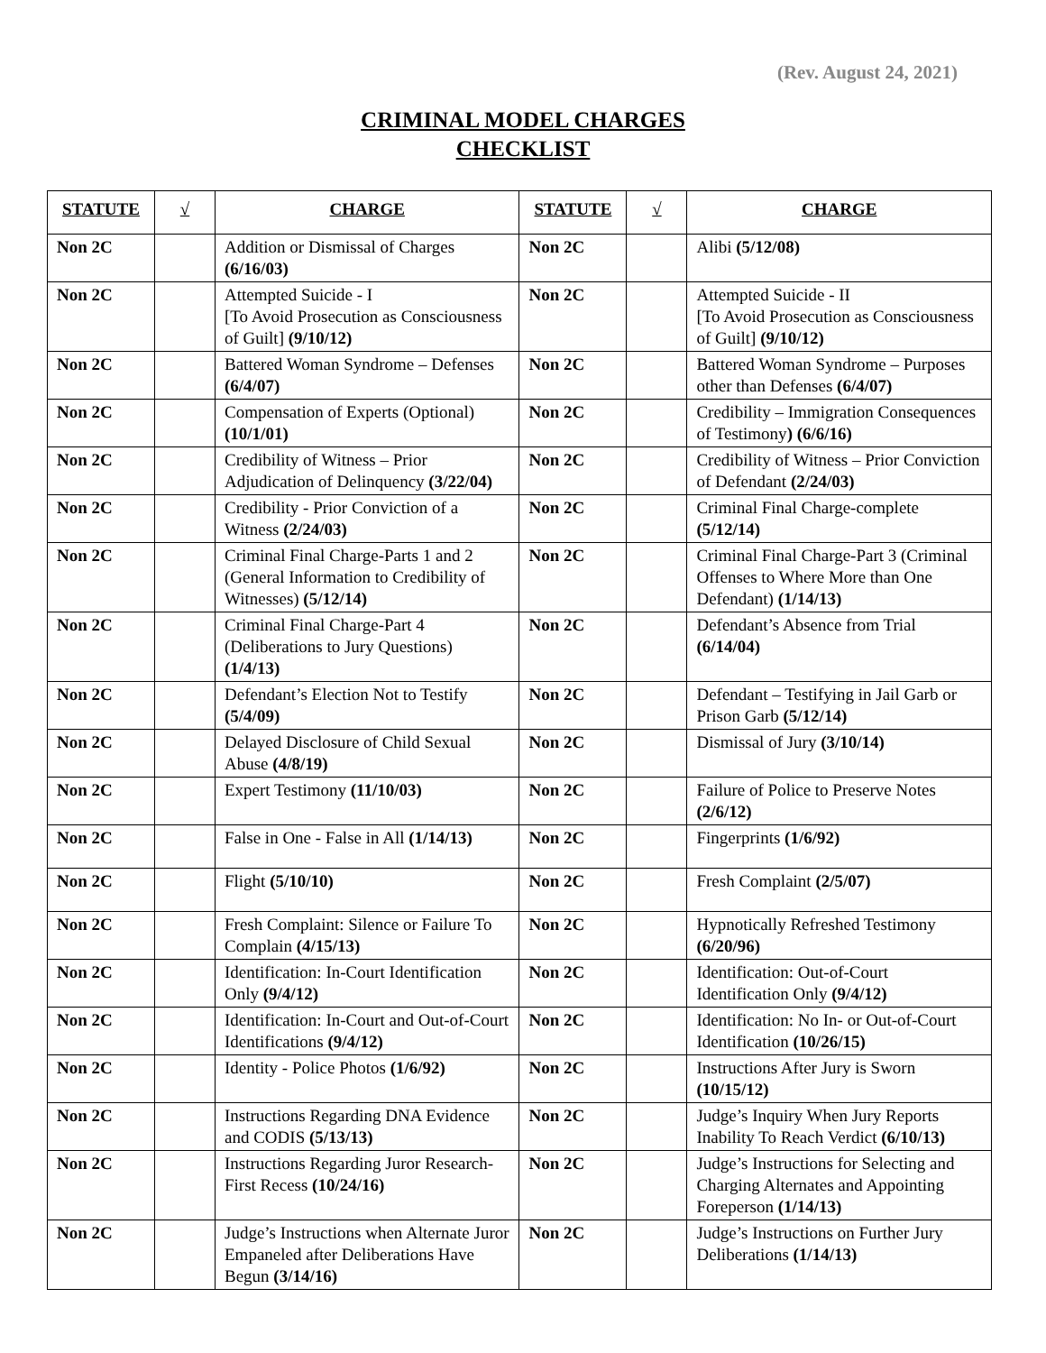(Rev. August 24, 2021)
CRIMINAL MODEL CHARGES
CHECKLIST
| STATUTE | √ | CHARGE | STATUTE | √ | CHARGE |
| --- | --- | --- | --- | --- | --- |
| Non 2C | | Addition or Dismissal of Charges (6/16/03) | Non 2C | | Alibi (5/12/08) |
| Non 2C | | Attempted Suicide - I [To Avoid Prosecution as Consciousness of Guilt] (9/10/12) | Non 2C | | Attempted Suicide - II [To Avoid Prosecution as Consciousness of Guilt] (9/10/12) |
| Non 2C | | Battered Woman Syndrome – Defenses (6/4/07) | Non 2C | | Battered Woman Syndrome – Purposes other than Defenses (6/4/07) |
| Non 2C | | Compensation of Experts (Optional) (10/1/01) | Non 2C | | Credibility – Immigration Consequences of Testimony ) (6/6/16) |
| Non 2C | | Credibility of Witness – Prior Adjudication of Delinquency (3/22/04) | Non 2C | | Credibility of Witness – Prior Conviction of Defendant (2/24/03) |
| Non 2C | | Credibility - Prior Conviction of a Witness (2/24/03) | Non 2C | | Criminal Final Charge-complete (5/12/14) |
| Non 2C | | Criminal Final Charge-Parts 1 and 2 (General Information to Credibility of Witnesses) (5/12/14) | Non 2C | | Criminal Final Charge-Part 3 (Criminal Offenses to Where More than One Defendant) (1/14/13) |
| Non 2C | | Criminal Final Charge-Part 4 (Deliberations to Jury Questions) (1/4/13) | Non 2C | | Defendant’s Absence from Trial (6/14/04) |
| Non 2C | | Defendant’s Election Not to Testify (5/4/09) | Non 2C | | Defendant – Testifying in Jail Garb or Prison Garb (5/12/14) |
| Non 2C | | Delayed Disclosure of Child Sexual Abuse (4/8/19) | Non 2C | | Dismissal of Jury (3/10/14) |
| Non 2C | | Expert Testimony (11/10/03) | Non 2C | | Failure of Police to Preserve Notes (2/6/12) |
| Non 2C | | False in One - False in All (1/14/13) | Non 2C | | Fingerprints (1/6/92) |
| Non 2C | | Flight (5/10/10) | Non 2C | | Fresh Complaint (2/5/07) |
| Non 2C | | Fresh Complaint: Silence or Failure To Complain (4/15/13) | Non 2C | | Hypnotically Refreshed Testimony (6/20/96) |
| Non 2C | | Identification: In-Court Identification Only (9/4/12) | Non 2C | | Identification: Out-of-Court Identification Only (9/4/12) |
| Non 2C | | Identification: In-Court and Out-of-Court Identifications (9/4/12) | Non 2C | | Identification: No In- or Out-of-Court Identification (10/26/15) |
| Non 2C | | Identity - Police Photos (1/6/92) | Non 2C | | Instructions After Jury is Sworn (10/15/12) |
| Non 2C | | Instructions Regarding DNA Evidence and CODIS (5/13/13) | Non 2C | | Judge’s Inquiry When Jury Reports Inability To Reach Verdict (6/10/13) |
| Non 2C | | Instructions Regarding Juror Research-First Recess (10/24/16) | Non 2C | | Judge’s Instructions for Selecting and Charging Alternates and Appointing Foreperson (1/14/13) |
| Non 2C | | Judge’s Instructions when Alternate Juror Empaneled after Deliberations Have Begun (3/14/16) | Non 2C | | Judge’s Instructions on Further Jury Deliberations (1/14/13) |